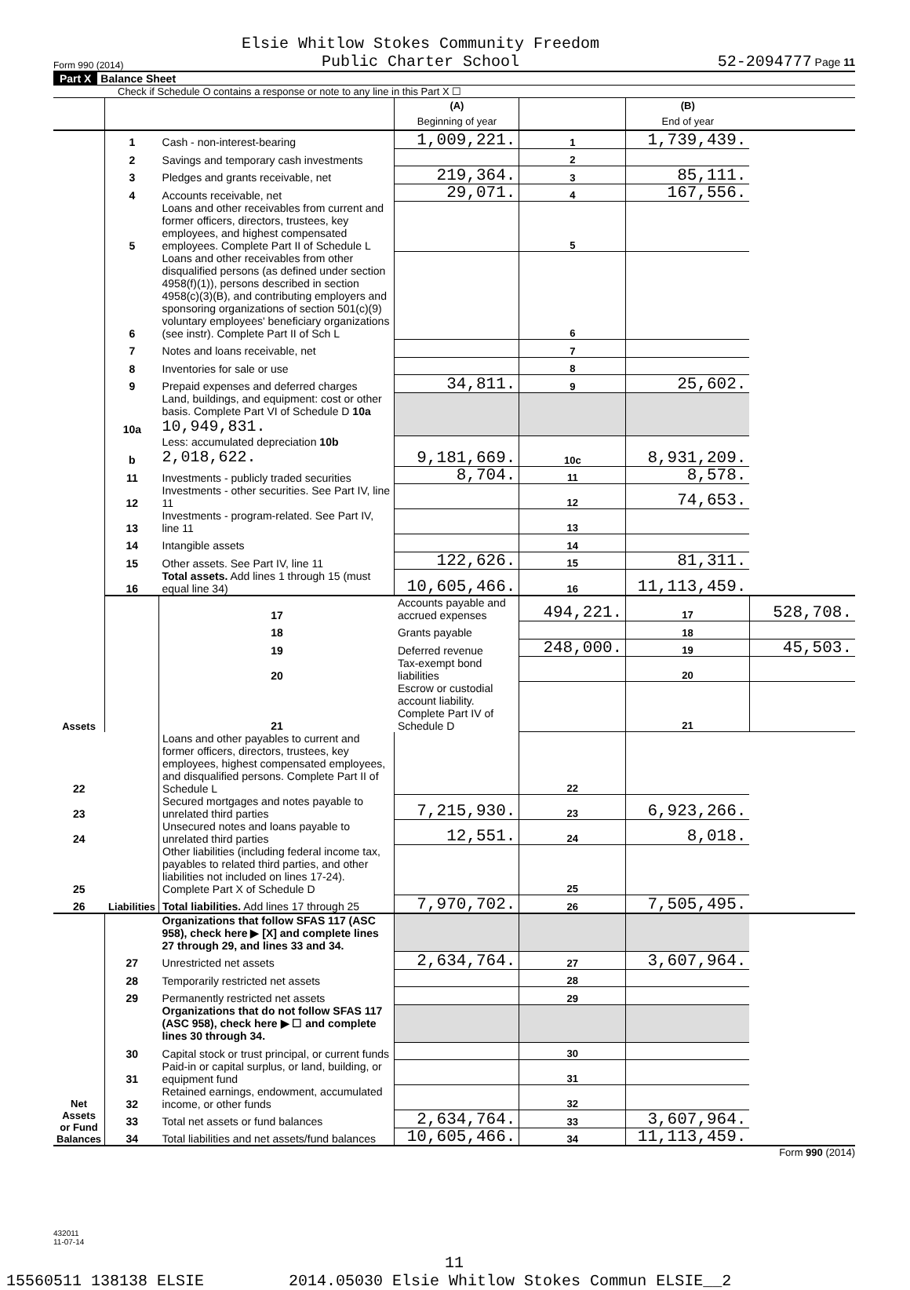Form 990 (2014) Elsie Whitlow Stokes Community Freedom
Public Charter School 52-2094777 Page 11
Part X Balance Sheet
Check if Schedule O contains a response or note to any line in this Part X ☐
| | | | (A) Beginning of year | | (B) End of year | |
| Assets | 1 | Cash - non-interest-bearing | 1,009,221. | 1 | 1,739,439. | |
| | 2 | Savings and temporary cash investments | | 2 | | |
| | 3 | Pledges and grants receivable, net | 219,364. | 3 | 85,111. | |
| | 4 | Accounts receivable, net | 29,071. | 4 | 167,556. | |
| | 5 | Loans and other receivables from current and former officers, directors, trustees, key employees, and highest compensated employees. Complete Part II of Schedule L | | 5 | | |
| | 6 | Loans and other receivables from other disqualified persons (as defined under section 4958(f)(1)), persons described in section 4958(c)(3)(B), and contributing employers and sponsoring organizations of section 501(c)(9) voluntary employees' beneficiary organizations (see instr). Complete Part II of Sch L | | 6 | | |
| | 7 | Notes and loans receivable, net | | 7 | | |
| | 8 | Inventories for sale or use | | 8 | | |
| | 9 | Prepaid expenses and deferred charges | 34,811. | 9 | 25,602. | |
| | 10a | Land, buildings, and equipment: cost or other basis. Complete Part VI of Schedule D 10a 10,949,831. | | | | |
| | b | Less: accumulated depreciation 10b 2,018,622. | 9,181,669. | 10c | 8,931,209. | |
| | 11 | Investments - publicly traded securities | 8,704. | 11 | 8,578. | |
| | 12 | Investments - other securities. See Part IV, line 11 | | 12 | 74,653. | |
| | 13 | Investments - program-related. See Part IV, line 11 | | 13 | | |
| | 14 | Intangible assets | | 14 | | |
| | 15 | Other assets. See Part IV, line 11 | 122,626. | 15 | 81,311. | |
| | 16 | Total assets. Add lines 1 through 15 (must equal line 34) | 10,605,466. | 16 | 11,113,459. | |
| | Liabilities | 17 | Accounts payable and accrued expenses | 494,221. | 17 | 528,708. |
| | | 18 | Grants payable | | 18 | |
| | | 19 | Deferred revenue | 248,000. | 19 | 45,503. |
| | | 20 | Tax-exempt bond liabilities | | 20 | |
| | | 21 | Escrow or custodial account liability. Complete Part IV of Schedule D | | 21 | |
| 22 | | Loans and other payables to current and former officers, directors, trustees, key employees, highest compensated employees, and disqualified persons. Complete Part II of Schedule L | | 22 | | |
| 23 | | Secured mortgages and notes payable to unrelated third parties | 7,215,930. | 23 | 6,923,266. | |
| 24 | | Unsecured notes and loans payable to unrelated third parties | 12,551. | 24 | 8,018. | |
| 25 | | Other liabilities (including federal income tax, payables to related third parties, and other liabilities not included on lines 17-24). Complete Part X of Schedule D | | 25 | | |
| 26 | | Total liabilities. Add lines 17 through 25 | 7,970,702. | 26 | 7,505,495. | |
| Net Assets or Fund Balances | | Organizations that follow SFAS 117 (ASC 958), check here ▶ [X] and complete lines 27 through 29, and lines 33 and 34. | | | | |
| | 27 | Unrestricted net assets | 2,634,764. | 27 | 3,607,964. | |
| | 28 | Temporarily restricted net assets | | 28 | | |
| | 29 | Permanently restricted net assets | | 29 | | |
| | | Organizations that do not follow SFAS 117 (ASC 958), check here ▶ ☐ and complete lines 30 through 34. | | | | |
| | 30 | Capital stock or trust principal, or current funds | | 30 | | |
| | 31 | Paid-in or capital surplus, or land, building, or equipment fund | | 31 | | |
| | 32 | Retained earnings, endowment, accumulated income, or other funds | | 32 | | |
| | 33 | Total net assets or fund balances | 2,634,764. | 33 | 3,607,964. | |
| | 34 | Total liabilities and net assets/fund balances | 10,605,466. | 34 | 11,113,459. | |
Form 990 (2014)
432011
11-07-14
11
15560511 138138 ELSIE 2014.05030 Elsie Whitlow Stokes Commun ELSIE__2